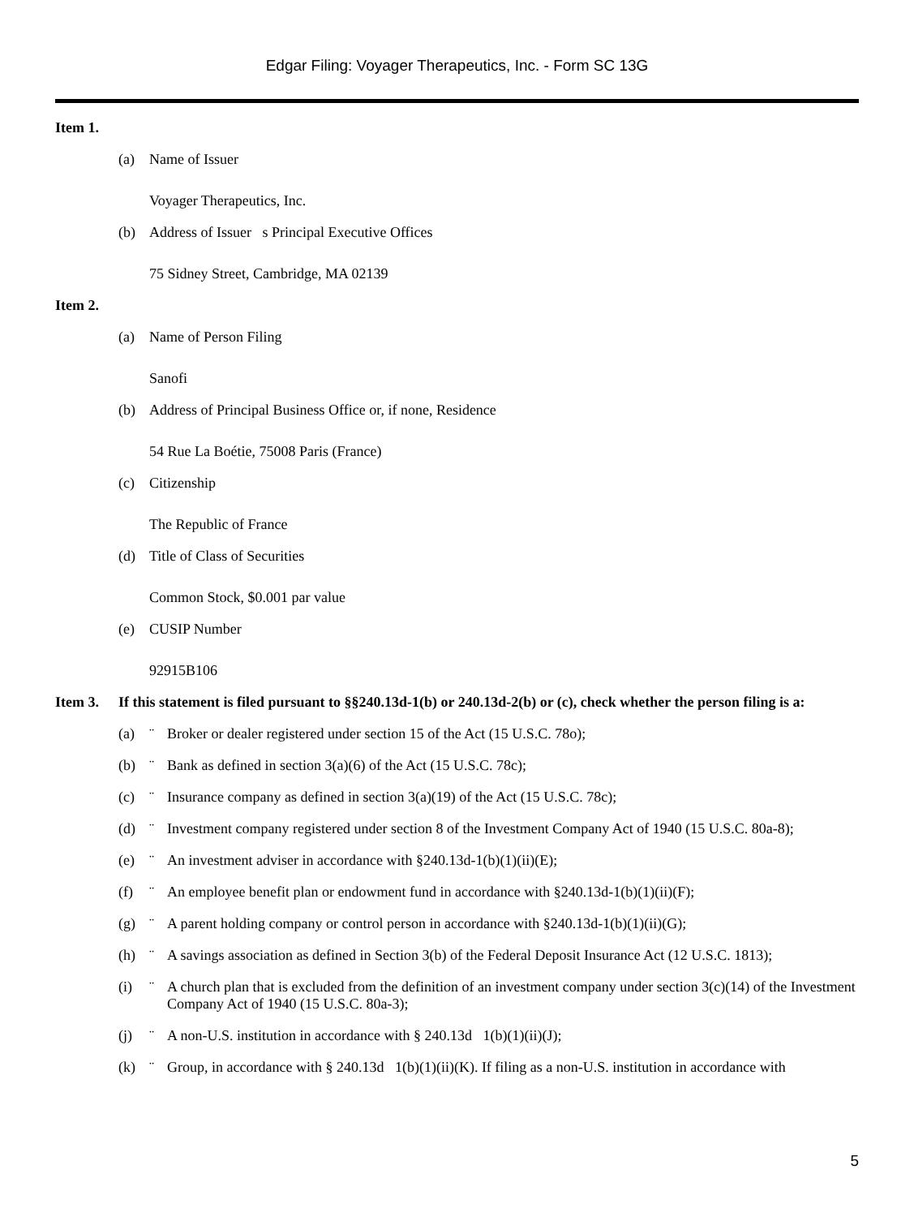Edgar Filing: Voyager Therapeutics, Inc. - Form SC 13G
Item 1.
(a) Name of Issuer
Voyager Therapeutics, Inc.
(b) Address of Issuer s Principal Executive Offices
75 Sidney Street, Cambridge, MA 02139
Item 2.
(a) Name of Person Filing
Sanofi
(b) Address of Principal Business Office or, if none, Residence
54 Rue La Boétie, 75008 Paris (France)
(c) Citizenship
The Republic of France
(d) Title of Class of Securities
Common Stock, $0.001 par value
(e) CUSIP Number
92915B106
Item 3. If this statement is filed pursuant to §§240.13d-1(b) or 240.13d-2(b) or (c), check whether the person filing is a:
(a) ¨ Broker or dealer registered under section 15 of the Act (15 U.S.C. 78o);
(b) ¨ Bank as defined in section 3(a)(6) of the Act (15 U.S.C. 78c);
(c) ¨ Insurance company as defined in section 3(a)(19) of the Act (15 U.S.C. 78c);
(d) ¨ Investment company registered under section 8 of the Investment Company Act of 1940 (15 U.S.C. 80a-8);
(e) ¨ An investment adviser in accordance with §240.13d-1(b)(1)(ii)(E);
(f) ¨ An employee benefit plan or endowment fund in accordance with §240.13d-1(b)(1)(ii)(F);
(g) ¨ A parent holding company or control person in accordance with §240.13d-1(b)(1)(ii)(G);
(h) ¨ A savings association as defined in Section 3(b) of the Federal Deposit Insurance Act (12 U.S.C. 1813);
(i) ¨ A church plan that is excluded from the definition of an investment company under section 3(c)(14) of the Investment Company Act of 1940 (15 U.S.C. 80a-3);
(j) ¨ A non-U.S. institution in accordance with § 240.13d 1(b)(1)(ii)(J);
(k) ¨ Group, in accordance with § 240.13d 1(b)(1)(ii)(K). If filing as a non-U.S. institution in accordance with
5